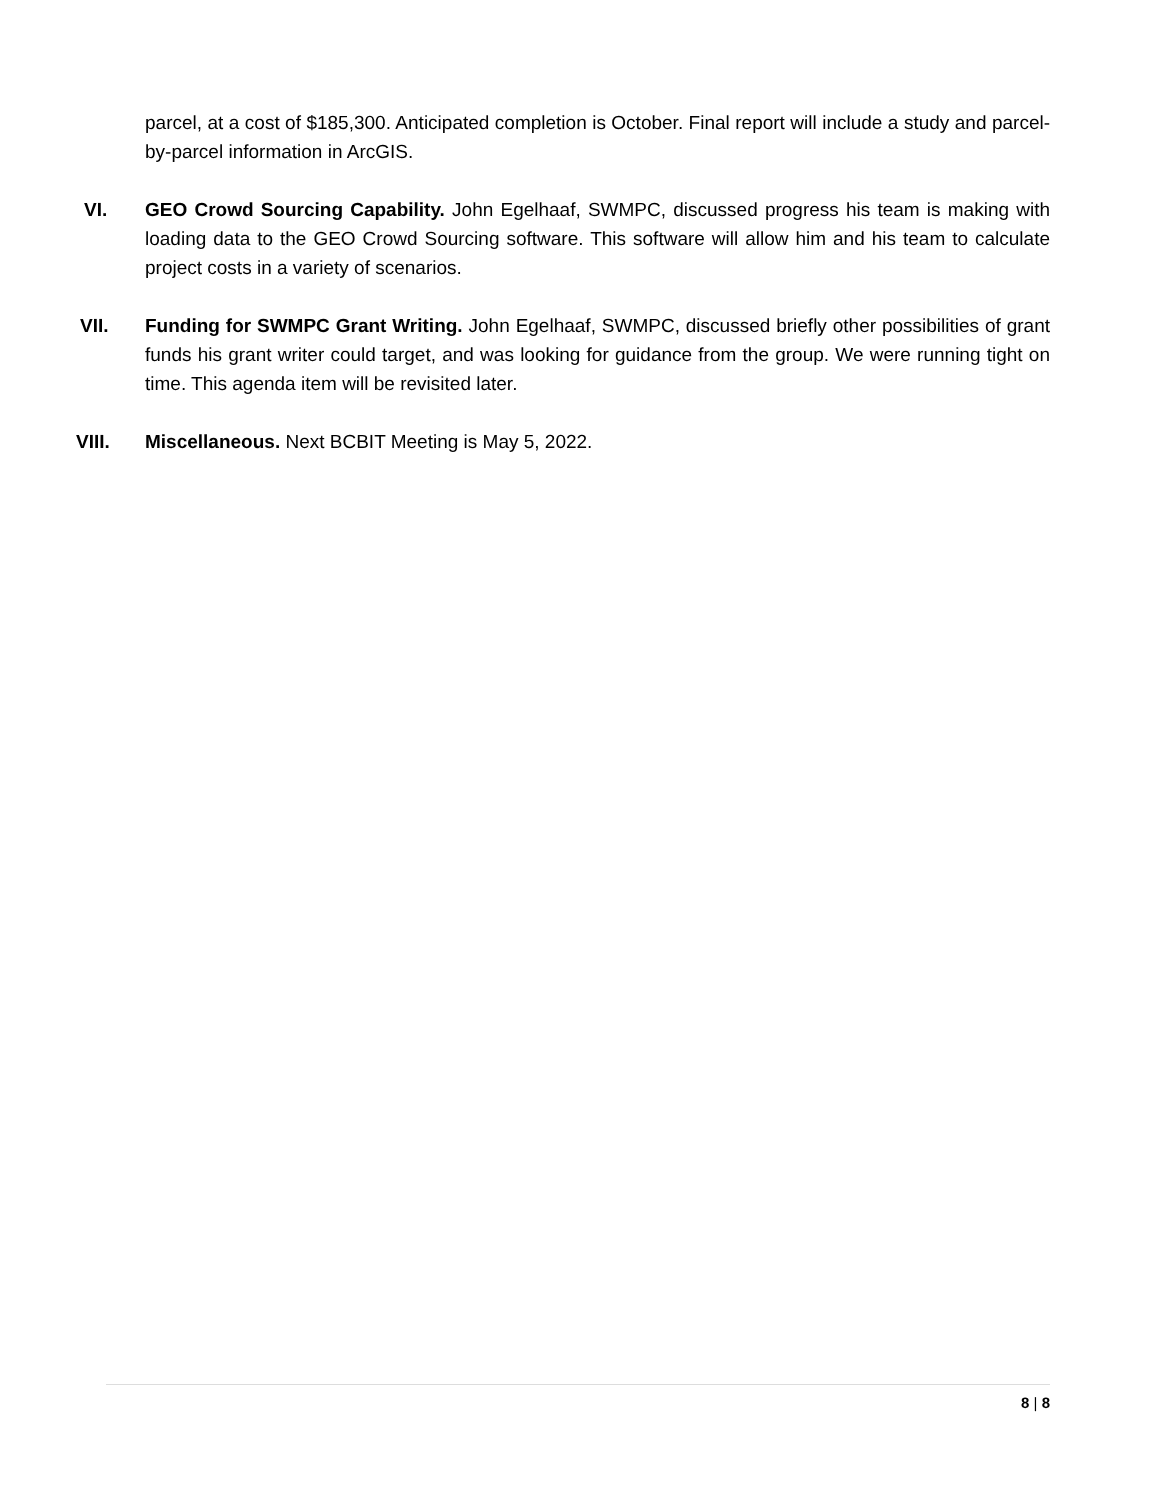parcel, at a cost of $185,300. Anticipated completion is October. Final report will include a study and parcel-by-parcel information in ArcGIS.
VI. GEO Crowd Sourcing Capability. John Egelhaaf, SWMPC, discussed progress his team is making with loading data to the GEO Crowd Sourcing software. This software will allow him and his team to calculate project costs in a variety of scenarios.
VII. Funding for SWMPC Grant Writing. John Egelhaaf, SWMPC, discussed briefly other possibilities of grant funds his grant writer could target, and was looking for guidance from the group. We were running tight on time. This agenda item will be revisited later.
VIII. Miscellaneous. Next BCBIT Meeting is May 5, 2022.
8 | 8